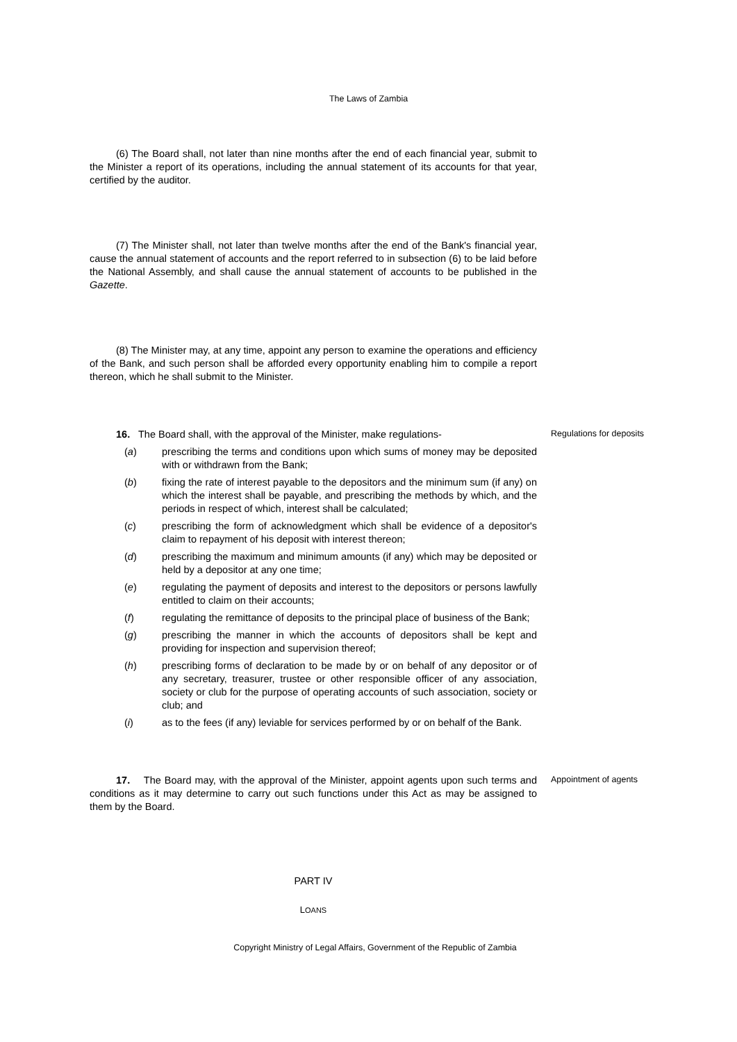The Laws of Zambia
(6) The Board shall, not later than nine months after the end of each financial year, submit to the Minister a report of its operations, including the annual statement of its accounts for that year, certified by the auditor.
(7) The Minister shall, not later than twelve months after the end of the Bank's financial year, cause the annual statement of accounts and the report referred to in subsection (6) to be laid before the National Assembly, and shall cause the annual statement of accounts to be published in the Gazette.
(8) The Minister may, at any time, appoint any person to examine the operations and efficiency of the Bank, and such person shall be afforded every opportunity enabling him to compile a report thereon, which he shall submit to the Minister.
16. The Board shall, with the approval of the Minister, make regulations-
(a) prescribing the terms and conditions upon which sums of money may be deposited with or withdrawn from the Bank;
(b) fixing the rate of interest payable to the depositors and the minimum sum (if any) on which the interest shall be payable, and prescribing the methods by which, and the periods in respect of which, interest shall be calculated;
(c) prescribing the form of acknowledgment which shall be evidence of a depositor's claim to repayment of his deposit with interest thereon;
(d) prescribing the maximum and minimum amounts (if any) which may be deposited or held by a depositor at any one time;
(e) regulating the payment of deposits and interest to the depositors or persons lawfully entitled to claim on their accounts;
(f) regulating the remittance of deposits to the principal place of business of the Bank;
(g) prescribing the manner in which the accounts of depositors shall be kept and providing for inspection and supervision thereof;
(h) prescribing forms of declaration to be made by or on behalf of any depositor or of any secretary, treasurer, trustee or other responsible officer of any association, society or club for the purpose of operating accounts of such association, society or club; and
(i) as to the fees (if any) leviable for services performed by or on behalf of the Bank.
Regulations for deposits
17. The Board may, with the approval of the Minister, appoint agents upon such terms and conditions as it may determine to carry out such functions under this Act as may be assigned to them by the Board.
Appointment of agents
PART IV
LOANS
Copyright Ministry of Legal Affairs, Government of the Republic of Zambia